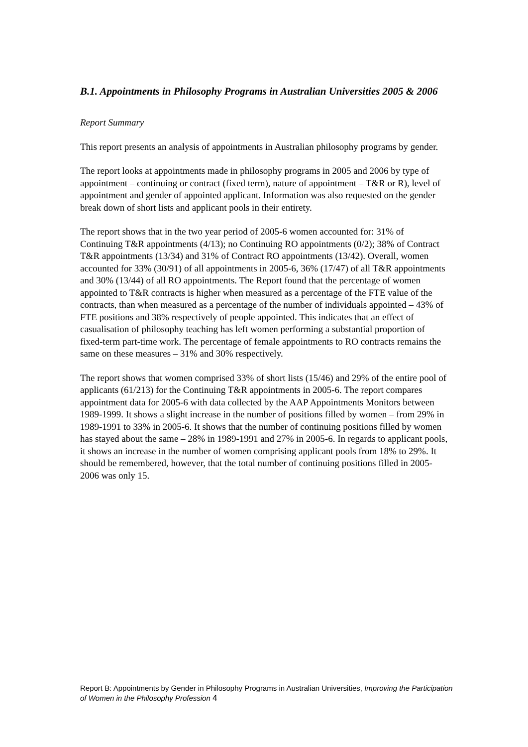B.1. Appointments in Philosophy Programs in Australian Universities 2005 & 2006
Report Summary
This report presents an analysis of appointments in Australian philosophy programs by gender.
The report looks at appointments made in philosophy programs in 2005 and 2006 by type of appointment – continuing or contract (fixed term), nature of appointment – T&R or R), level of appointment and gender of appointed applicant. Information was also requested on the gender break down of short lists and applicant pools in their entirety.
The report shows that in the two year period of 2005-6 women accounted for: 31% of Continuing T&R appointments (4/13); no Continuing RO appointments (0/2); 38% of Contract T&R appointments (13/34) and 31% of Contract RO appointments (13/42). Overall, women accounted for 33% (30/91) of all appointments in 2005-6, 36% (17/47) of all T&R appointments and 30% (13/44) of all RO appointments. The Report found that the percentage of women appointed to T&R contracts is higher when measured as a percentage of the FTE value of the contracts, than when measured as a percentage of the number of individuals appointed – 43% of FTE positions and 38% respectively of people appointed. This indicates that an effect of casualisation of philosophy teaching has left women performing a substantial proportion of fixed-term part-time work. The percentage of female appointments to RO contracts remains the same on these measures – 31% and 30% respectively.
The report shows that women comprised 33% of short lists (15/46) and 29% of the entire pool of applicants (61/213) for the Continuing T&R appointments in 2005-6. The report compares appointment data for 2005-6 with data collected by the AAP Appointments Monitors between 1989-1999. It shows a slight increase in the number of positions filled by women – from 29% in 1989-1991 to 33% in 2005-6. It shows that the number of continuing positions filled by women has stayed about the same – 28% in 1989-1991 and 27% in 2005-6. In regards to applicant pools, it shows an increase in the number of women comprising applicant pools from 18% to 29%. It should be remembered, however, that the total number of continuing positions filled in 2005-2006 was only 15.
Report B: Appointments by Gender in Philosophy Programs in Australian Universities, Improving the Participation of Women in the Philosophy Profession 4